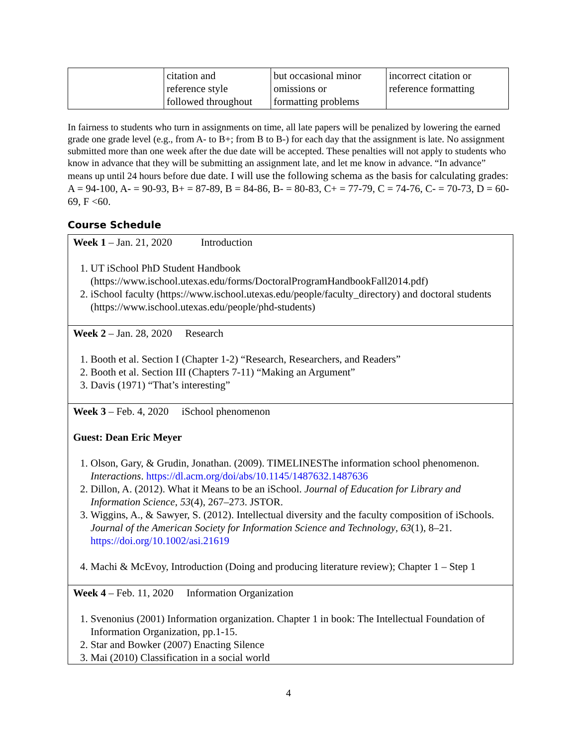| | citation and reference style followed throughout | but occasional minor omissions or formatting problems | incorrect citation or reference formatting |
In fairness to students who turn in assignments on time, all late papers will be penalized by lowering the earned grade one grade level (e.g., from A- to B+; from B to B-) for each day that the assignment is late. No assignment submitted more than one week after the due date will be accepted. These penalties will not apply to students who know in advance that they will be submitting an assignment late, and let me know in advance. “In advance” means up until 24 hours before due date. I will use the following schema as the basis for calculating grades: A = 94-100, A- = 90-93, B+ = 87-89, B = 84-86, B- = 80-83, C+ = 77-79, C = 74-76, C- = 70-73, D = 60-69, F <60.
Course Schedule
Week 1 – Jan. 21, 2020 Introduction
1. UT iSchool PhD Student Handbook (https://www.ischool.utexas.edu/forms/DoctoralProgramHandbookFall2014.pdf)
2. iSchool faculty (https://www.ischool.utexas.edu/people/faculty_directory) and doctoral students (https://www.ischool.utexas.edu/people/phd-students)
Week 2 – Jan. 28, 2020 Research
1. Booth et al. Section I (Chapter 1-2) “Research, Researchers, and Readers”
2. Booth et al. Section III (Chapters 7-11) “Making an Argument”
3. Davis (1971) “That’s interesting”
Week 3 – Feb. 4, 2020 iSchool phenomenon
Guest: Dean Eric Meyer
1. Olson, Gary, & Grudin, Jonathan. (2009). TIMELINESThe information school phenomenon. Interactions. https://dl.acm.org/doi/abs/10.1145/1487632.1487636
2. Dillon, A. (2012). What it Means to be an iSchool. Journal of Education for Library and Information Science, 53(4), 267–273. JSTOR.
3. Wiggins, A., & Sawyer, S. (2012). Intellectual diversity and the faculty composition of iSchools. Journal of the American Society for Information Science and Technology, 63(1), 8–21. https://doi.org/10.1002/asi.21619
4. Machi & McEvoy, Introduction (Doing and producing literature review); Chapter 1 – Step 1
Week 4 – Feb. 11, 2020 Information Organization
1. Svenonius (2001) Information organization. Chapter 1 in book: The Intellectual Foundation of Information Organization, pp.1-15.
2. Star and Bowker (2007) Enacting Silence
3. Mai (2010) Classification in a social world
4